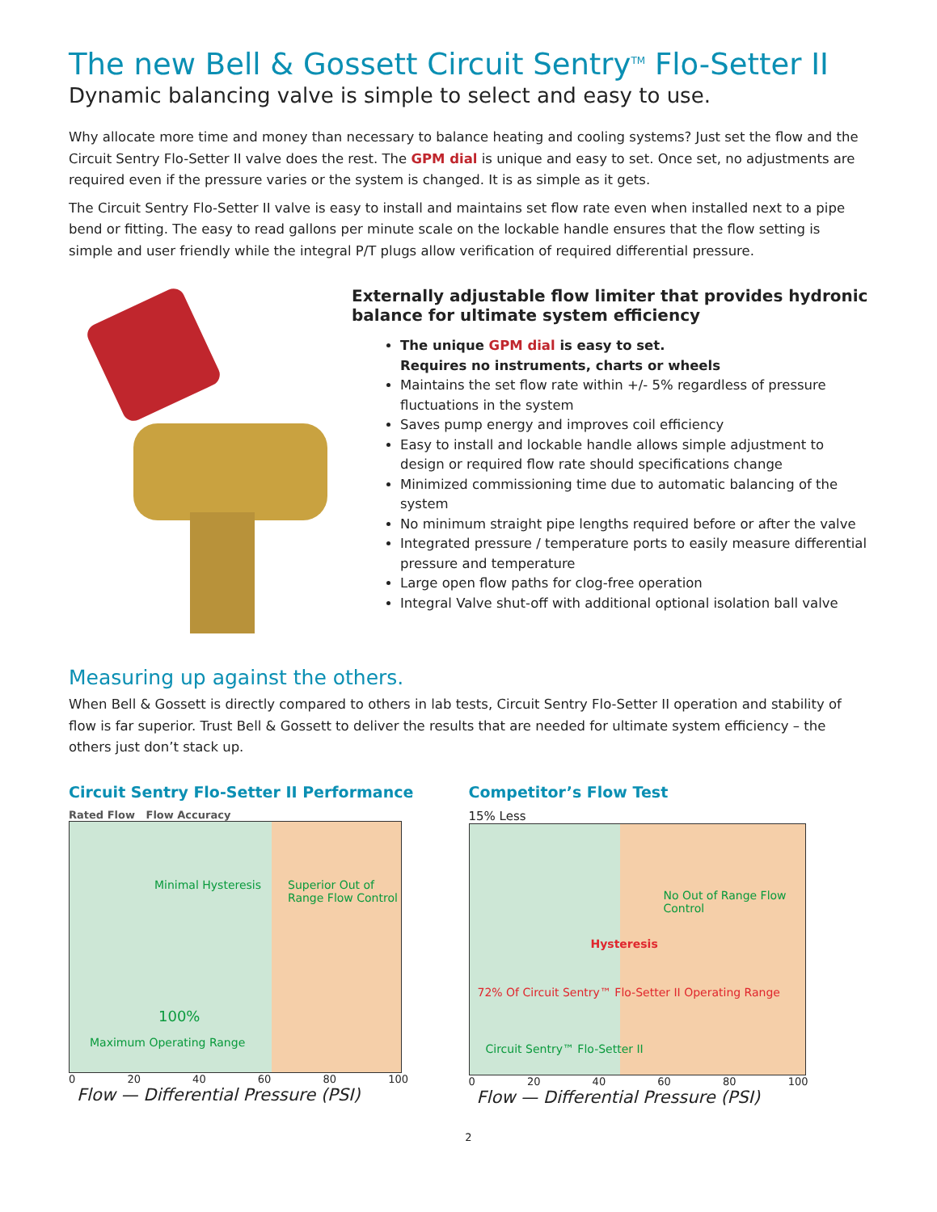The new Bell & Gossett Circuit Sentry<sup>TM</sup> Flo-Setter II
Dynamic balancing valve is simple to select and easy to use.
Why allocate more time and money than necessary to balance heating and cooling systems? Just set the flow and the Circuit Sentry Flo-Setter II valve does the rest. The GPM dial is unique and easy to set. Once set, no adjustments are required even if the pressure varies or the system is changed. It is as simple as it gets.
The Circuit Sentry Flo-Setter II valve is easy to install and maintains set flow rate even when installed next to a pipe bend or fitting. The easy to read gallons per minute scale on the lockable handle ensures that the flow setting is simple and user friendly while the integral P/T plugs allow verification of required differential pressure.
Externally adjustable flow limiter that provides hydronic balance for ultimate system efficiency
The unique GPM dial is easy to set.
Requires no instruments, charts or wheels
Maintains the set flow rate within +/- 5% regardless of pressure fluctuations in the system
Saves pump energy and improves coil efficiency
Easy to install and lockable handle allows simple adjustment to design or required flow rate should specifications change
Minimized commissioning time due to automatic balancing of the system
No minimum straight pipe lengths required before or after the valve
Integrated pressure / temperature ports to easily measure differential pressure and temperature
Large open flow paths for clog-free operation
Integral Valve shut-off with additional optional isolation ball valve
Measuring up against the others.
When Bell & Gossett is directly compared to others in lab tests, Circuit Sentry Flo-Setter II operation and stability of flow is far superior. Trust Bell & Gossett to deliver the results that are needed for ultimate system efficiency – the others just don’t stack up.
Circuit Sentry Flo-Setter II Performance
Rated Flow Flow Accuracy
Minimal Hysteresis Superior Out of Range Flow Control
100%
Maximum Operating Range
0 20 40 60 80 100
Flow — Differential Pressure (PSI)
Competitor’s Flow Test
15% Less
No Out of Range Flow Control
Hysteresis
72% Of Circuit Sentry™ Flo-Setter II Operating Range
Circuit Sentry™ Flo-Setter II
0 20 40 60 80 100
Flow — Differential Pressure (PSI)
2